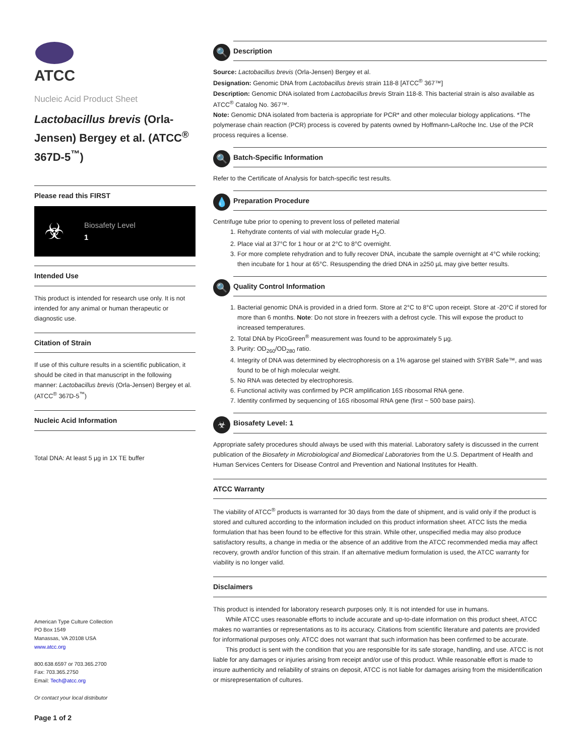ATCC
Nucleic Acid Product Sheet
Lactobacillus brevis (Orla-Jensen) Bergey et al. (ATCC<sup>®</sup> 367D-5<sup>™</sup>)
Please read this FIRST
☣
Biosafety Level
1
Intended Use
This product is intended for research use only. It is not intended for any animal or human therapeutic or diagnostic use.
Citation of Strain
If use of this culture results in a scientific publication, it should be cited in that manuscript in the following manner: Lactobacillus brevis (Orla-Jensen) Bergey et al. (ATCC<sup>®</sup> 367D-5<sup>™</sup>)
Nucleic Acid Information
Total DNA: At least 5 µg in 1X TE buffer
American Type Culture Collection
PO Box 1549
Manassas, VA 20108 USA
www.atcc.org
800.638.6597 or 703.365.2700
Fax: 703.365.2750
Email: Tech@atcc.org
Or contact your local distributor
Page 1 of 2
🔍
Description
Source: Lactobacillus brevis (Orla-Jensen) Bergey et al.
Designation: Genomic DNA from Lactobacillus brevis strain 118-8 [ATCC<sup>®</sup> 367™]
Description: Genomic DNA isolated from Lactobacillus brevis Strain 118-8. This bacterial strain is also available as ATCC<sup>®</sup> Catalog No. 367™.
Note: Genomic DNA isolated from bacteria is appropriate for PCR* and other molecular biology applications. *The polymerase chain reaction (PCR) process is covered by patents owned by Hoffmann-LaRoche Inc. Use of the PCR process requires a license.
🔍
Batch-Specific Information
Refer to the Certificate of Analysis for batch-specific test results.
💧
Preparation Procedure
Centrifuge tube prior to opening to prevent loss of pelleted material
1. Rehydrate contents of vial with molecular grade H<sub>2</sub>O.
2. Place vial at 37°C for 1 hour or at 2°C to 8°C overnight.
3. For more complete rehydration and to fully recover DNA, incubate the sample overnight at 4°C while rocking; then incubate for 1 hour at 65°C. Resuspending the dried DNA in ≥250 µL may give better results.
🔍
Quality Control Information
1. Bacterial genomic DNA is provided in a dried form. Store at 2°C to 8°C upon receipt. Store at -20°C if stored for more than 6 months. Note: Do not store in freezers with a defrost cycle. This will expose the product to increased temperatures.
2. Total DNA by PicoGreen<sup>®</sup> measurement was found to be approximately 5 µg.
3. Purity: OD<sub>260</sub>/OD<sub>280</sub> ratio.
4. Integrity of DNA was determined by electrophoresis on a 1% agarose gel stained with SYBR Safe™, and was found to be of high molecular weight.
5. No RNA was detected by electrophoresis.
6. Functional activity was confirmed by PCR amplification 16S ribosomal RNA gene.
7. Identity confirmed by sequencing of 16S ribosomal RNA gene (first ~ 500 base pairs).
☣
Biosafety Level: 1
Appropriate safety procedures should always be used with this material. Laboratory safety is discussed in the current publication of the Biosafety in Microbiological and Biomedical Laboratories from the U.S. Department of Health and Human Services Centers for Disease Control and Prevention and National Institutes for Health.
ATCC Warranty
The viability of ATCC<sup>®</sup> products is warranted for 30 days from the date of shipment, and is valid only if the product is stored and cultured according to the information included on this product information sheet. ATCC lists the media formulation that has been found to be effective for this strain. While other, unspecified media may also produce satisfactory results, a change in media or the absence of an additive from the ATCC recommended media may affect recovery, growth and/or function of this strain. If an alternative medium formulation is used, the ATCC warranty for viability is no longer valid.
Disclaimers
This product is intended for laboratory research purposes only. It is not intended for use in humans.
  While ATCC uses reasonable efforts to include accurate and up-to-date information on this product sheet, ATCC makes no warranties or representations as to its accuracy. Citations from scientific literature and patents are provided for informational purposes only. ATCC does not warrant that such information has been confirmed to be accurate.
  This product is sent with the condition that you are responsible for its safe storage, handling, and use. ATCC is not liable for any damages or injuries arising from receipt and/or use of this product. While reasonable effort is made to insure authenticity and reliability of strains on deposit, ATCC is not liable for damages arising from the misidentification or misrepresentation of cultures.